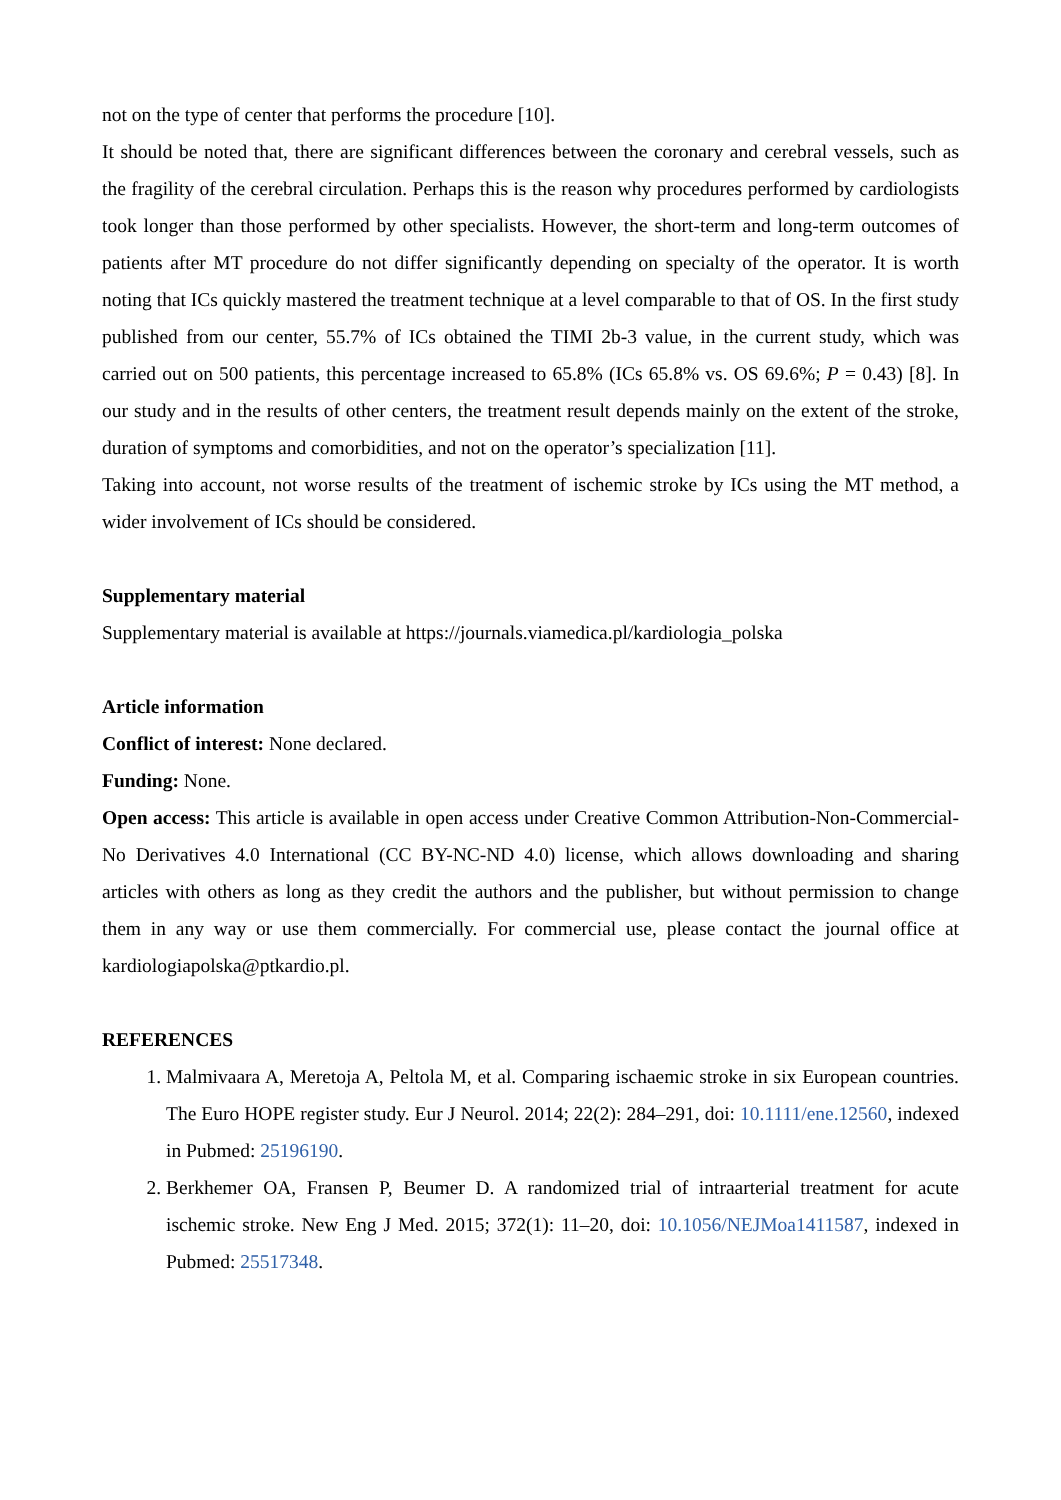not on the type of center that performs the procedure [10].
It should be noted that, there are significant differences between the coronary and cerebral vessels, such as the fragility of the cerebral circulation. Perhaps this is the reason why procedures performed by cardiologists took longer than those performed by other specialists. However, the short-term and long-term outcomes of patients after MT procedure do not differ significantly depending on specialty of the operator. It is worth noting that ICs quickly mastered the treatment technique at a level comparable to that of OS. In the first study published from our center, 55.7% of ICs obtained the TIMI 2b-3 value, in the current study, which was carried out on 500 patients, this percentage increased to 65.8% (ICs 65.8% vs. OS 69.6%; P = 0.43) [8]. In our study and in the results of other centers, the treatment result depends mainly on the extent of the stroke, duration of symptoms and comorbidities, and not on the operator’s specialization [11].
Taking into account, not worse results of the treatment of ischemic stroke by ICs using the MT method, a wider involvement of ICs should be considered.
Supplementary material
Supplementary material is available at https://journals.viamedica.pl/kardiologia_polska
Article information
Conflict of interest: None declared.
Funding: None.
Open access: This article is available in open access under Creative Common Attribution-Non-Commercial-No Derivatives 4.0 International (CC BY-NC-ND 4.0) license, which allows downloading and sharing articles with others as long as they credit the authors and the publisher, but without permission to change them in any way or use them commercially. For commercial use, please contact the journal office at kardiologiapolska@ptkardio.pl.
REFERENCES
1. Malmivaara A, Meretoja A, Peltola M, et al. Comparing ischaemic stroke in six European countries. The Euro HOPE register study. Eur J Neurol. 2014; 22(2): 284–291, doi: 10.1111/ene.12560, indexed in Pubmed: 25196190.
2. Berkhemer OA, Fransen P, Beumer D. A randomized trial of intraarterial treatment for acute ischemic stroke. New Eng J Med. 2015; 372(1): 11–20, doi: 10.1056/NEJMoa1411587, indexed in Pubmed: 25517348.